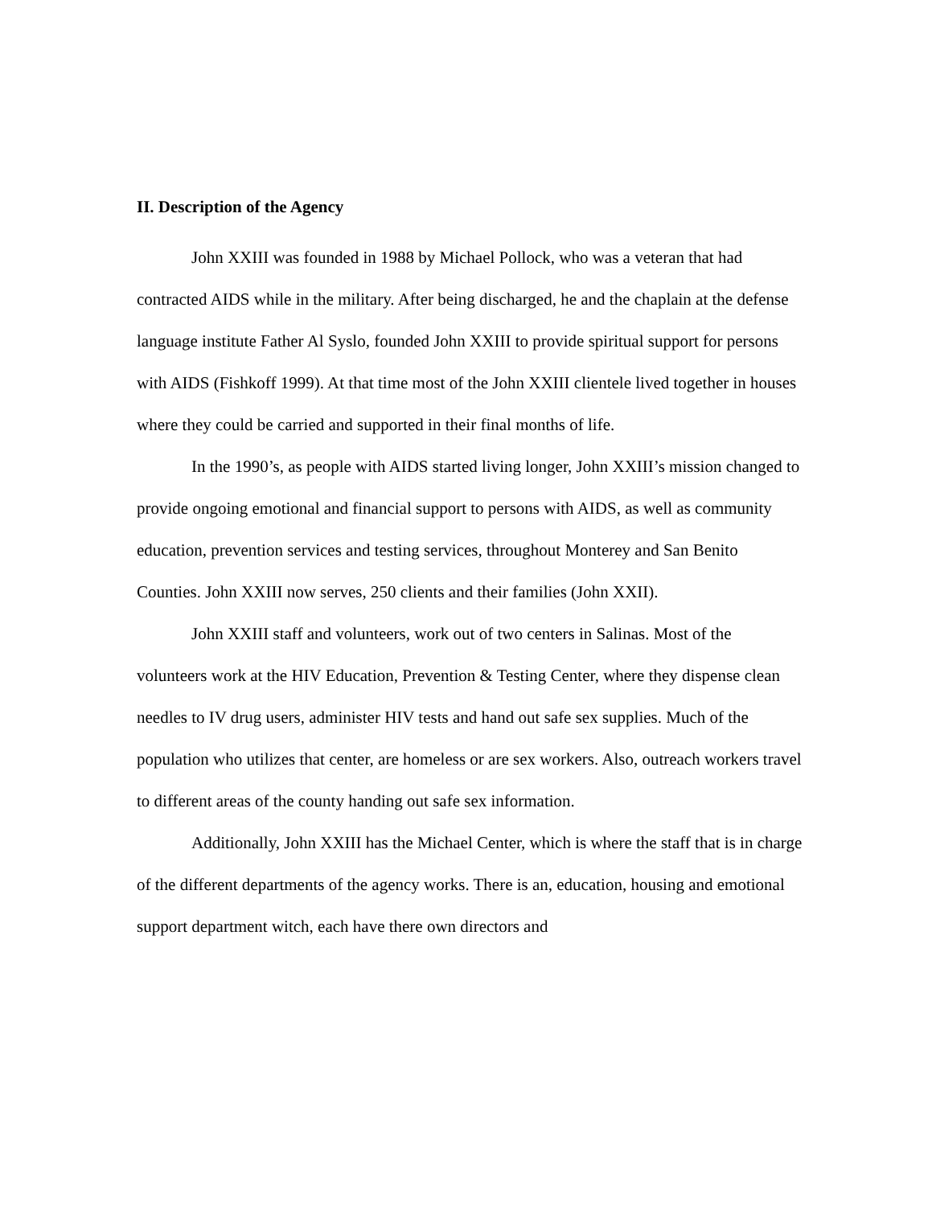II. Description of the Agency
John XXIII was founded in 1988 by Michael Pollock, who was a veteran that had contracted AIDS while in the military. After being discharged, he and the chaplain at the defense language institute Father Al Syslo, founded John XXIII to provide spiritual support for persons with AIDS (Fishkoff 1999). At that time most of the John XXIII clientele lived together in houses where they could be carried and supported in their final months of life.
In the 1990’s, as people with AIDS started living longer, John XXIII’s mission changed to provide ongoing emotional and financial support to persons with AIDS, as well as community education, prevention services and testing services, throughout Monterey and San Benito Counties. John XXIII now serves, 250 clients and their families (John XXII).
John XXIII staff and volunteers, work out of two centers in Salinas. Most of the volunteers work at the HIV Education, Prevention & Testing Center, where they dispense clean needles to IV drug users, administer HIV tests and hand out safe sex supplies. Much of the population who utilizes that center, are homeless or are sex workers. Also, outreach workers travel to different areas of the county handing out safe sex information.
Additionally, John XXIII has the Michael Center, which is where the staff that is in charge of the different departments of the agency works. There is an, education, housing and emotional support department witch, each have there own directors and